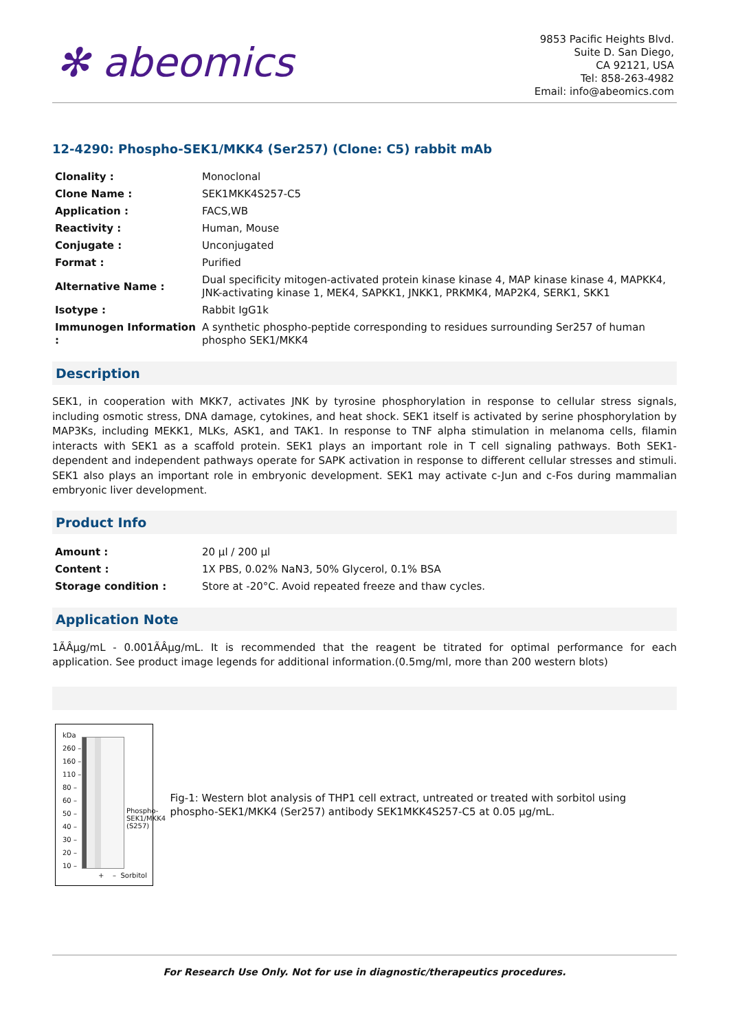✻ abeomics
9853 Pacific Heights Blvd.
Suite D. San Diego,
CA 92121, USA
Tel: 858-263-4982
Email: info@abeomics.com
12-4290: Phospho-SEK1/MKK4 (Ser257) (Clone: C5) rabbit mAb
| Clonality : | Monoclonal |
| Clone Name : | SEK1MKK4S257-C5 |
| Application : | FACS,WB |
| Reactivity : | Human, Mouse |
| Conjugate : | Unconjugated |
| Format : | Purified |
| Alternative Name : | Dual specificity mitogen-activated protein kinase kinase 4, MAP kinase kinase 4, MAPKK4, JNK-activating kinase 1, MEK4, SAPKK1, JNKK1, PRKMK4, MAP2K4, SERK1, SKK1 |
| Isotype : | Rabbit IgG1k |
| Immunogen Information : | A synthetic phospho-peptide corresponding to residues surrounding Ser257 of human phospho SEK1/MKK4 |
Description
SEK1, in cooperation with MKK7, activates JNK by tyrosine phosphorylation in response to cellular stress signals, including osmotic stress, DNA damage, cytokines, and heat shock. SEK1 itself is activated by serine phosphorylation by MAP3Ks, including MEKK1, MLKs, ASK1, and TAK1. In response to TNF alpha stimulation in melanoma cells, filamin interacts with SEK1 as a scaffold protein. SEK1 plays an important role in T cell signaling pathways. Both SEK1-dependent and independent pathways operate for SAPK activation in response to different cellular stresses and stimuli. SEK1 also plays an important role in embryonic development. SEK1 may activate c-Jun and c-Fos during mammalian embryonic liver development.
Product Info
| Amount : | 20 µl / 200 µl |
| Content : | 1X PBS, 0.02% NaN3, 50% Glycerol, 0.1% BSA |
| Storage condition : | Store at -20°C. Avoid repeated freeze and thaw cycles. |
Application Note
1Ã­Âµg/mL - 0.001Ã­Âµg/mL. It is recommended that the reagent be titrated for optimal performance for each application. See product image legends for additional information.(0.5mg/ml, more than 200 western blots)
kDa
260 –
160 –
110 –
80 –
60 –
50 –
40 –
30 –
20 –
10 –
Phospho-SEK1/MKK4
(S257)
+ – Sorbitol
Fig-1: Western blot analysis of THP1 cell extract, untreated or treated with sorbitol using phospho-SEK1/MKK4 (Ser257) antibody SEK1MKK4S257-C5 at 0.05 µg/mL.
For Research Use Only. Not for use in diagnostic/therapeutics procedures.